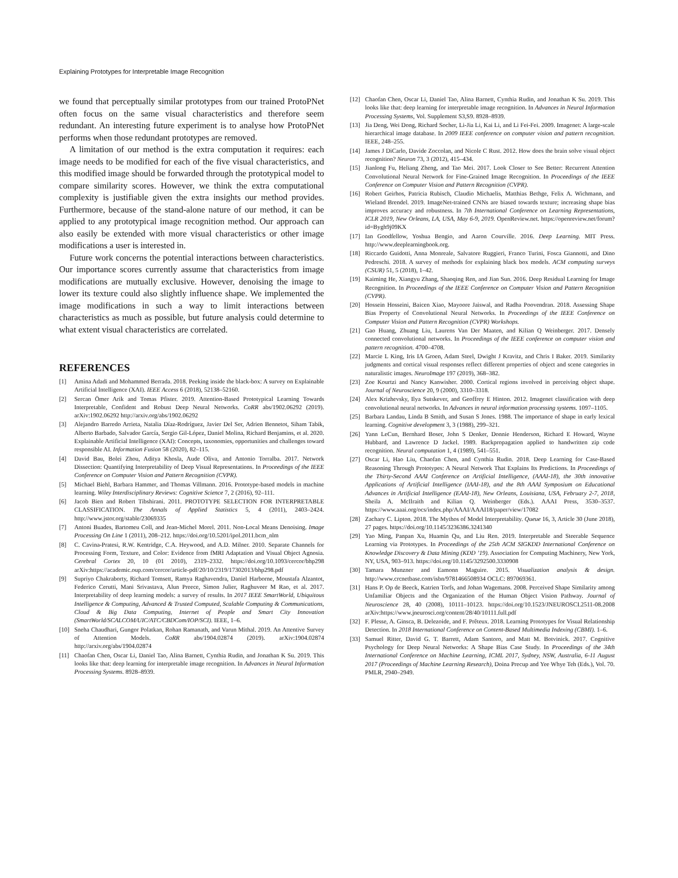Explaining Prototypes for Interpretable Image Recognition
we found that perceptually similar prototypes from our trained ProtoPNet often focus on the same visual characteristics and therefore seem redundant. An interesting future experiment is to analyse how ProtoPNet performs when those redundant prototypes are removed.
A limitation of our method is the extra computation it requires: each image needs to be modified for each of the five visual characteristics, and this modified image should be forwarded through the prototypical model to compare similarity scores. However, we think the extra computational complexity is justifiable given the extra insights our method provides. Furthermore, because of the stand-alone nature of our method, it can be applied to any prototypical image recognition method. Our approach can also easily be extended with more visual characteristics or other image modifications a user is interested in.
Future work concerns the potential interactions between characteristics. Our importance scores currently assume that characteristics from image modifications are mutually exclusive. However, denoising the image to lower its texture could also slightly influence shape. We implemented the image modifications in such a way to limit interactions between characteristics as much as possible, but future analysis could determine to what extent visual characteristics are correlated.
REFERENCES
[1] Amina Adadi and Mohammed Berrada. 2018. Peeking inside the black-box: A survey on Explainable Artificial Intelligence (XAI). IEEE Access 6 (2018), 52138–52160.
[2] Sercan Ömer Arik and Tomas Pfister. 2019. Attention-Based Prototypical Learning Towards Interpretable, Confident and Robust Deep Neural Networks. CoRR abs/1902.06292 (2019). arXiv:1902.06292 http://arxiv.org/abs/1902.06292
[3] Alejandro Barredo Arrieta, Natalia Díaz-Rodríguez, Javier Del Ser, Adrien Bennetot, Siham Tabik, Alberto Barbado, Salvador García, Sergio Gil-López, Daniel Molina, Richard Benjamins, et al. 2020. Explainable Artificial Intelligence (XAI): Concepts, taxonomies, opportunities and challenges toward responsible AI. Information Fusion 58 (2020), 82–115.
[4] David Bau, Bolei Zhou, Aditya Khosla, Aude Oliva, and Antonio Torralba. 2017. Network Dissection: Quantifying Interpretability of Deep Visual Representations. In Proceedings of the IEEE Conference on Computer Vision and Pattern Recognition (CVPR).
[5] Michael Biehl, Barbara Hammer, and Thomas Villmann. 2016. Prototype-based models in machine learning. Wiley Interdisciplinary Reviews: Cognitive Science 7, 2 (2016), 92–111.
[6] Jacob Bien and Robert Tibshirani. 2011. PROTOTYPE SELECTION FOR INTERPRETABLE CLASSIFICATION. The Annals of Applied Statistics 5, 4 (2011), 2403–2424. http://www.jstor.org/stable/23069335
[7] Antoni Buades, Bartomeu Coll, and Jean-Michel Morel. 2011. Non-Local Means Denoising. Image Processing On Line 1 (2011), 208–212. https://doi.org/10.5201/ipol.2011.bcm_nlm
[8] C. Cavina-Pratesi, R.W. Kentridge, C.A. Heywood, and A.D. Milner. 2010. Separate Channels for Processing Form, Texture, and Color: Evidence from fMRI Adaptation and Visual Object Agnosia. Cerebral Cortex 20, 10 (01 2010), 2319–2332. https://doi.org/10.1093/cercor/bhp298 arXiv:https://academic.oup.com/cercor/article-pdf/20/10/2319/17302013/bhp298.pdf
[9] Supriyo Chakraborty, Richard Tomsett, Ramya Raghavendra, Daniel Harborne, Moustafa Alzantot, Federico Cerutti, Mani Srivastava, Alun Preece, Simon Julier, Raghuveer M Rao, et al. 2017. Interpretability of deep learning models: a survey of results. In 2017 IEEE SmartWorld, Ubiquitous Intelligence & Computing, Advanced & Trusted Computed, Scalable Computing & Communications, Cloud & Big Data Computing, Internet of People and Smart City Innovation (SmartWorld/SCALCOM/UIC/ATC/CBDCom/IOP/SCI). IEEE, 1–6.
[10] Sneha Chaudhari, Gungor Polatkan, Rohan Ramanath, and Varun Mithal. 2019. An Attentive Survey of Attention Models. CoRR abs/1904.02874 (2019). arXiv:1904.02874 http://arxiv.org/abs/1904.02874
[11] Chaofan Chen, Oscar Li, Daniel Tao, Alina Barnett, Cynthia Rudin, and Jonathan K Su. 2019. This looks like that: deep learning for interpretable image recognition. In Advances in Neural Information Processing Systems. 8928–8939.
[12] Chaofan Chen, Oscar Li, Daniel Tao, Alina Barnett, Cynthia Rudin, and Jonathan K Su. 2019. This looks like that: deep learning for interpretable image recognition. In Advances in Neural Information Processing Systems, Vol. Supplement S3,S9. 8928–8939.
[13] Jia Deng, Wei Dong, Richard Socher, Li-Jia Li, Kai Li, and Li Fei-Fei. 2009. Imagenet: A large-scale hierarchical image database. In 2009 IEEE conference on computer vision and pattern recognition. IEEE, 248–255.
[14] James J DiCarlo, Davide Zoccolan, and Nicole C Rust. 2012. How does the brain solve visual object recognition? Neuron 73, 3 (2012), 415–434.
[15] Jianlong Fu, Heliang Zheng, and Tao Mei. 2017. Look Closer to See Better: Recurrent Attention Convolutional Neural Network for Fine-Grained Image Recognition. In Proceedings of the IEEE Conference on Computer Vision and Pattern Recognition (CVPR).
[16] Robert Geirhos, Patricia Rubisch, Claudio Michaelis, Matthias Bethge, Felix A. Wichmann, and Wieland Brendel. 2019. ImageNet-trained CNNs are biased towards texture; increasing shape bias improves accuracy and robustness. In 7th International Conference on Learning Representations, ICLR 2019, New Orleans, LA, USA, May 6-9, 2019. OpenReview.net. https://openreview.net/forum?id=Bygh9j09KX
[17] Ian Goodfellow, Yoshua Bengio, and Aaron Courville. 2016. Deep Learning. MIT Press. http://www.deeplearningbook.org.
[18] Riccardo Guidotti, Anna Monreale, Salvatore Ruggieri, Franco Turini, Fosca Giannotti, and Dino Pedreschi. 2018. A survey of methods for explaining black box models. ACM computing surveys (CSUR) 51, 5 (2018), 1–42.
[19] Kaiming He, Xiangyu Zhang, Shaoqing Ren, and Jian Sun. 2016. Deep Residual Learning for Image Recognition. In Proceedings of the IEEE Conference on Computer Vision and Pattern Recognition (CVPR).
[20] Hossein Hosseini, Baicen Xiao, Mayoore Jaiswal, and Radha Poovendran. 2018. Assessing Shape Bias Property of Convolutional Neural Networks. In Proceedings of the IEEE Conference on Computer Vision and Pattern Recognition (CVPR) Workshops.
[21] Gao Huang, Zhuang Liu, Laurens Van Der Maaten, and Kilian Q Weinberger. 2017. Densely connected convolutional networks. In Proceedings of the IEEE conference on computer vision and pattern recognition. 4700–4708.
[22] Marcie L King, Iris IA Groen, Adam Steel, Dwight J Kravitz, and Chris I Baker. 2019. Similarity judgments and cortical visual responses reflect different properties of object and scene categories in naturalistic images. NeuroImage 197 (2019), 368–382.
[23] Zoe Kourtzi and Nancy Kanwisher. 2000. Cortical regions involved in perceiving object shape. Journal of Neuroscience 20, 9 (2000), 3310–3318.
[24] Alex Krizhevsky, Ilya Sutskever, and Geoffrey E Hinton. 2012. Imagenet classification with deep convolutional neural networks. In Advances in neural information processing systems. 1097–1105.
[25] Barbara Landau, Linda B Smith, and Susan S Jones. 1988. The importance of shape in early lexical learning. Cognitive development 3, 3 (1988), 299–321.
[26] Yann LeCun, Bernhard Boser, John S Denker, Donnie Henderson, Richard E Howard, Wayne Hubbard, and Lawrence D Jackel. 1989. Backpropagation applied to handwritten zip code recognition. Neural computation 1, 4 (1989), 541–551.
[27] Oscar Li, Hao Liu, Chaofan Chen, and Cynthia Rudin. 2018. Deep Learning for Case-Based Reasoning Through Prototypes: A Neural Network That Explains Its Predictions. In Proceedings of the Thirty-Second AAAI Conference on Artificial Intelligence, (AAAI-18), the 30th innovative Applications of Artificial Intelligence (IAAI-18), and the 8th AAAI Symposium on Educational Advances in Artificial Intelligence (EAAI-18), New Orleans, Louisiana, USA, February 2-7, 2018, Sheila A. McIlraith and Kilian Q. Weinberger (Eds.). AAAI Press, 3530–3537. https://www.aaai.org/ocs/index.php/AAAI/AAAI18/paper/view/17082
[28] Zachary C. Lipton. 2018. The Mythos of Model Interpretability. Queue 16, 3, Article 30 (June 2018), 27 pages. https://doi.org/10.1145/3236386.3241340
[29] Yao Ming, Panpan Xu, Huamin Qu, and Liu Ren. 2019. Interpretable and Steerable Sequence Learning via Prototypes. In Proceedings of the 25th ACM SIGKDD International Conference on Knowledge Discovery & Data Mining (KDD ’19). Association for Computing Machinery, New York, NY, USA, 903–913. https://doi.org/10.1145/3292500.3330908
[30] Tamara Munzner and Eamonn Maguire. 2015. Visualization analysis & design. http://www.crcnetbase.com/isbn/9781466508934 OCLC: 897069361.
[31] Hans P. Op de Beeck, Katrien Torfs, and Johan Wagemans. 2008. Perceived Shape Similarity among Unfamiliar Objects and the Organization of the Human Object Vision Pathway. Journal of Neuroscience 28, 40 (2008), 10111–10123. https://doi.org/10.1523/JNEUROSCI.2511-08.2008 arXiv:https://www.jneurosci.org/content/28/40/10111.full.pdf
[32] F. Plesse, A. Ginsca, B. Delezoide, and F. Prêteux. 2018. Learning Prototypes for Visual Relationship Detection. In 2018 International Conference on Content-Based Multimedia Indexing (CBMI). 1–6.
[33] Samuel Ritter, David G. T. Barrett, Adam Santoro, and Matt M. Botvinick. 2017. Cognitive Psychology for Deep Neural Networks: A Shape Bias Case Study. In Proceedings of the 34th International Conference on Machine Learning, ICML 2017, Sydney, NSW, Australia, 6-11 August 2017 (Proceedings of Machine Learning Research), Doina Precup and Yee Whye Teh (Eds.), Vol. 70. PMLR, 2940–2949.